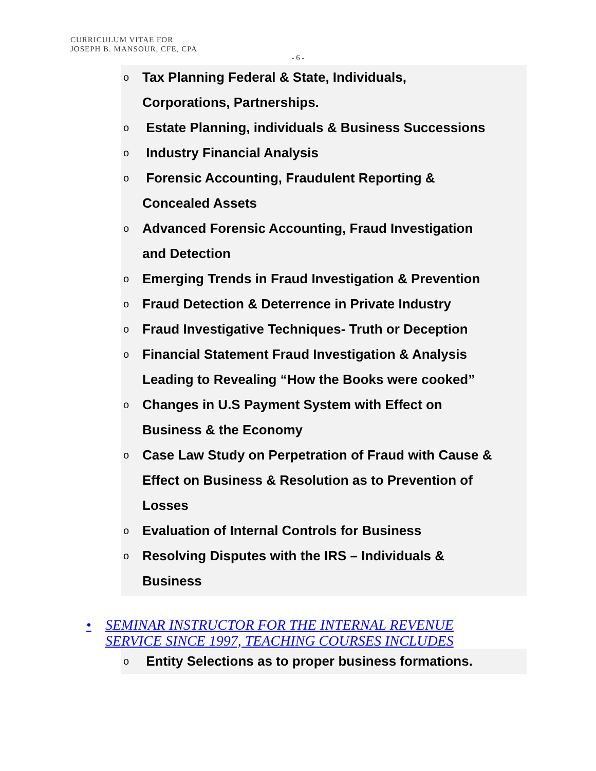CURRICULUM VITAE FOR
JOSEPH B. MANSOUR, CFE, CPA
- 6 -
o Tax Planning Federal & State, Individuals,
Corporations, Partnerships.
o Estate Planning, individuals & Business Successions
o Industry Financial Analysis
o Forensic Accounting, Fraudulent Reporting &
Concealed Assets
o Advanced Forensic Accounting, Fraud Investigation
and Detection
o Emerging Trends in Fraud Investigation & Prevention
o Fraud Detection & Deterrence in Private Industry
o Fraud Investigative Techniques- Truth or Deception
o Financial Statement Fraud Investigation & Analysis
Leading to Revealing “How the Books were cooked”
o Changes in U.S Payment System with Effect on
Business & the Economy
o Case Law Study on Perpetration of Fraud with Cause &
Effect on Business & Resolution as to Prevention of
Losses
o Evaluation of Internal Controls for Business
o Resolving Disputes with the IRS – Individuals &
Business
• SEMINAR INSTRUCTOR FOR THE INTERNAL REVENUE
SERVICE SINCE 1997, TEACHING COURSES INCLUDES
o Entity Selections as to proper business formations.